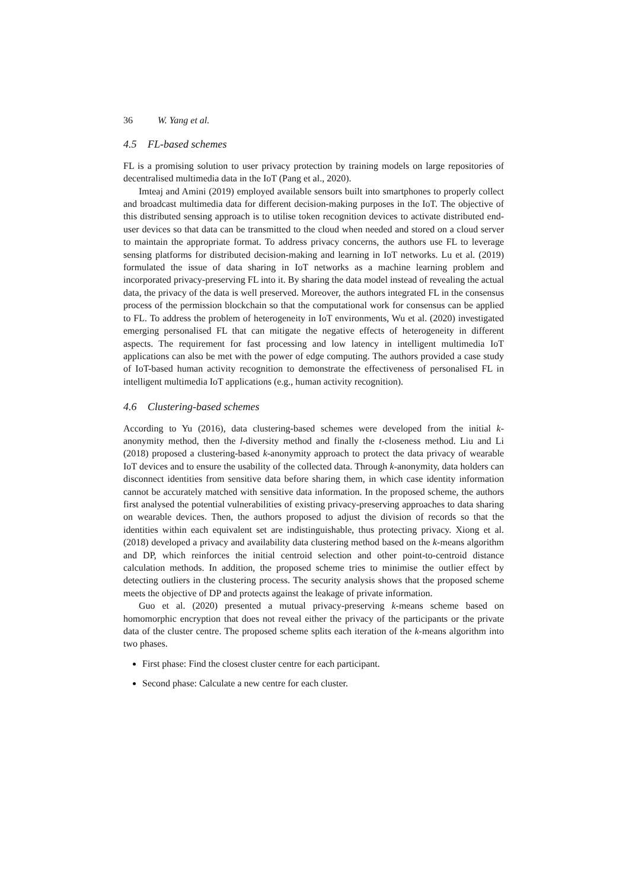36 W. Yang et al.
4.5 FL-based schemes
FL is a promising solution to user privacy protection by training models on large repositories of decentralised multimedia data in the IoT (Pang et al., 2020).
Imteaj and Amini (2019) employed available sensors built into smartphones to properly collect and broadcast multimedia data for different decision-making purposes in the IoT. The objective of this distributed sensing approach is to utilise token recognition devices to activate distributed end-user devices so that data can be transmitted to the cloud when needed and stored on a cloud server to maintain the appropriate format. To address privacy concerns, the authors use FL to leverage sensing platforms for distributed decision-making and learning in IoT networks. Lu et al. (2019) formulated the issue of data sharing in IoT networks as a machine learning problem and incorporated privacy-preserving FL into it. By sharing the data model instead of revealing the actual data, the privacy of the data is well preserved. Moreover, the authors integrated FL in the consensus process of the permission blockchain so that the computational work for consensus can be applied to FL. To address the problem of heterogeneity in IoT environments, Wu et al. (2020) investigated emerging personalised FL that can mitigate the negative effects of heterogeneity in different aspects. The requirement for fast processing and low latency in intelligent multimedia IoT applications can also be met with the power of edge computing. The authors provided a case study of IoT-based human activity recognition to demonstrate the effectiveness of personalised FL in intelligent multimedia IoT applications (e.g., human activity recognition).
4.6 Clustering-based schemes
According to Yu (2016), data clustering-based schemes were developed from the initial k-anonymity method, then the l-diversity method and finally the t-closeness method. Liu and Li (2018) proposed a clustering-based k-anonymity approach to protect the data privacy of wearable IoT devices and to ensure the usability of the collected data. Through k-anonymity, data holders can disconnect identities from sensitive data before sharing them, in which case identity information cannot be accurately matched with sensitive data information. In the proposed scheme, the authors first analysed the potential vulnerabilities of existing privacy-preserving approaches to data sharing on wearable devices. Then, the authors proposed to adjust the division of records so that the identities within each equivalent set are indistinguishable, thus protecting privacy. Xiong et al. (2018) developed a privacy and availability data clustering method based on the k-means algorithm and DP, which reinforces the initial centroid selection and other point-to-centroid distance calculation methods. In addition, the proposed scheme tries to minimise the outlier effect by detecting outliers in the clustering process. The security analysis shows that the proposed scheme meets the objective of DP and protects against the leakage of private information.
Guo et al. (2020) presented a mutual privacy-preserving k-means scheme based on homomorphic encryption that does not reveal either the privacy of the participants or the private data of the cluster centre. The proposed scheme splits each iteration of the k-means algorithm into two phases.
First phase: Find the closest cluster centre for each participant.
Second phase: Calculate a new centre for each cluster.